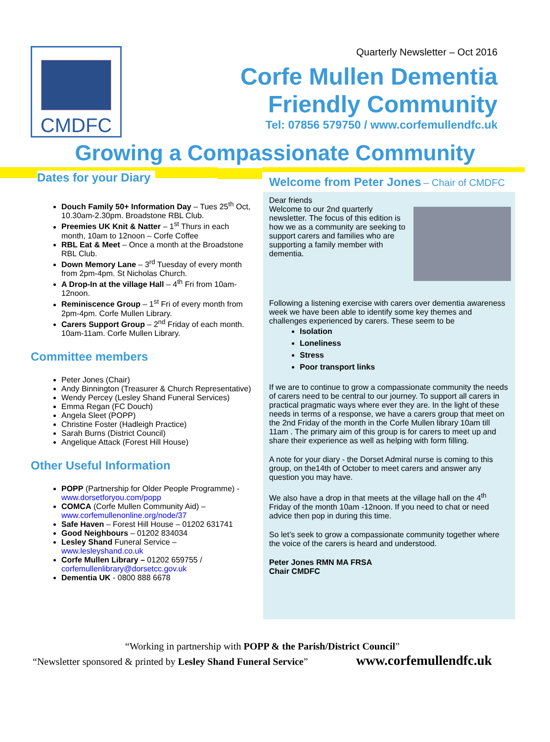CMDFC
Quarterly Newsletter – Oct 2016
Corfe Mullen Dementia
Friendly Community
Tel: 07856 579750 / www.corfemullendfc.uk
Growing a Compassionate Community
Dates for your Diary
Douch Family 50+ Information Day – Tues 25<sup>th</sup> Oct, 10.30am-2.30pm. Broadstone RBL Club.
Preemies UK Knit & Natter – 1<sup>st</sup> Thurs in each month, 10am to 12noon – Corfe Coffee
RBL Eat & Meet – Once a month at the Broadstone RBL Club.
Down Memory Lane – 3<sup>rd</sup> Tuesday of every month from 2pm-4pm. St Nicholas Church.
A Drop-In at the village Hall – 4<sup>th</sup> Fri from 10am-12noon.
Reminiscence Group – 1<sup>st</sup> Fri of every month from 2pm-4pm. Corfe Mullen Library.
Carers Support Group – 2<sup>nd</sup> Friday of each month. 10am-11am. Corfe Mullen Library.
Committee members
Peter Jones (Chair)
Andy Binnington (Treasurer & Church Representative)
Wendy Percey (Lesley Shand Funeral Services)
Emma Regan (FC Douch)
Angela Sleet (POPP)
Christine Foster (Hadleigh Practice)
Sarah Burns (District Council)
Angelique Attack (Forest Hill House)
Other Useful Information
POPP (Partnership for Older People Programme) - www.dorsetforyou.com/popp
COMCA (Corfe Mullen Community Aid) – www.corfemullenonline.org/node/37
Safe Haven – Forest Hill House – 01202 631741
Good Neighbours – 01202 834034
Lesley Shand Funeral Service – www.lesleyshand.co.uk
Corfe Mullen Library – 01202 659755 / corfemullenlibrary@dorsetcc.gov.uk
Dementia UK - 0800 888 6678
Welcome from Peter Jones – Chair of CMDFC
Dear friends
Welcome to our 2nd quarterly newsletter. The focus of this edition is how we as a community are seeking to support carers and families who are supporting a family member with dementia.
Following a listening exercise with carers over dementia awareness week we have been able to identify some key themes and challenges experienced by carers. These seem to be
Isolation
Loneliness
Stress
Poor transport links
If we are to continue to grow a compassionate community the needs of carers need to be central to our journey. To support all carers in practical pragmatic ways where ever they are. In the light of these needs in terms of a response, we have a carers group that meet on the 2nd Friday of the month in the Corfe Mullen library 10am till 11am . The primary aim of this group is for carers to meet up and share their experience as well as helping with form filling.
A note for your diary - the Dorset Admiral nurse is coming to this group, on the14th of October to meet carers and answer any question you may have.
We also have a drop in that meets at the village hall on the 4<sup>th</sup> Friday of the month 10am -12noon. If you need to chat or need advice then pop in during this time.
So let’s seek to grow a compassionate community together where the voice of the carers is heard and understood.
Peter Jones RMN MA FRSA
Chair CMDFC
“Working in partnership with POPP & the Parish/District Council”
“Newsletter sponsored & printed by Lesley Shand Funeral Service”
www.corfemullendfc.uk